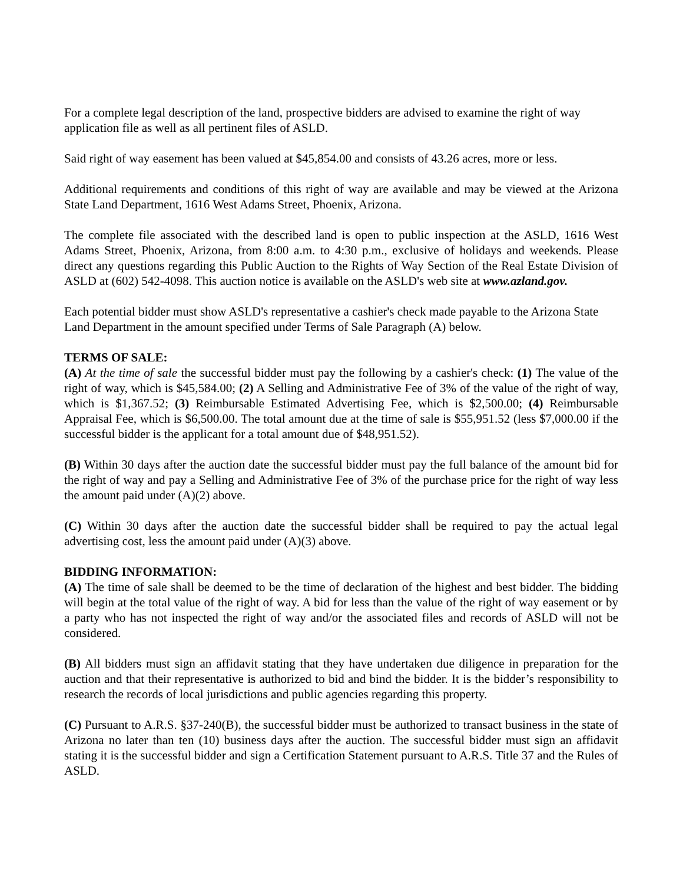For a complete legal description of the land, prospective bidders are advised to examine the right of way application file as well as all pertinent files of ASLD.
Said right of way easement has been valued at $45,854.00 and consists of 43.26 acres, more or less.
Additional requirements and conditions of this right of way are available and may be viewed at the Arizona State Land Department, 1616 West Adams Street, Phoenix, Arizona.
The complete file associated with the described land is open to public inspection at the ASLD, 1616 West Adams Street, Phoenix, Arizona, from 8:00 a.m. to 4:30 p.m., exclusive of holidays and weekends. Please direct any questions regarding this Public Auction to the Rights of Way Section of the Real Estate Division of ASLD at (602) 542-4098. This auction notice is available on the ASLD's web site at www.azland.gov.
Each potential bidder must show ASLD's representative a cashier's check made payable to the Arizona State Land Department in the amount specified under Terms of Sale Paragraph (A) below.
TERMS OF SALE:
(A) At the time of sale the successful bidder must pay the following by a cashier's check: (1) The value of the right of way, which is $45,584.00; (2) A Selling and Administrative Fee of 3% of the value of the right of way, which is $1,367.52; (3) Reimbursable Estimated Advertising Fee, which is $2,500.00; (4) Reimbursable Appraisal Fee, which is $6,500.00. The total amount due at the time of sale is $55,951.52 (less $7,000.00 if the successful bidder is the applicant for a total amount due of $48,951.52).
(B) Within 30 days after the auction date the successful bidder must pay the full balance of the amount bid for the right of way and pay a Selling and Administrative Fee of 3% of the purchase price for the right of way less the amount paid under (A)(2) above.
(C) Within 30 days after the auction date the successful bidder shall be required to pay the actual legal advertising cost, less the amount paid under (A)(3) above.
BIDDING INFORMATION:
(A) The time of sale shall be deemed to be the time of declaration of the highest and best bidder. The bidding will begin at the total value of the right of way. A bid for less than the value of the right of way easement or by a party who has not inspected the right of way and/or the associated files and records of ASLD will not be considered.
(B) All bidders must sign an affidavit stating that they have undertaken due diligence in preparation for the auction and that their representative is authorized to bid and bind the bidder. It is the bidder’s responsibility to research the records of local jurisdictions and public agencies regarding this property.
(C) Pursuant to A.R.S. §37-240(B), the successful bidder must be authorized to transact business in the state of Arizona no later than ten (10) business days after the auction. The successful bidder must sign an affidavit stating it is the successful bidder and sign a Certification Statement pursuant to A.R.S. Title 37 and the Rules of ASLD.